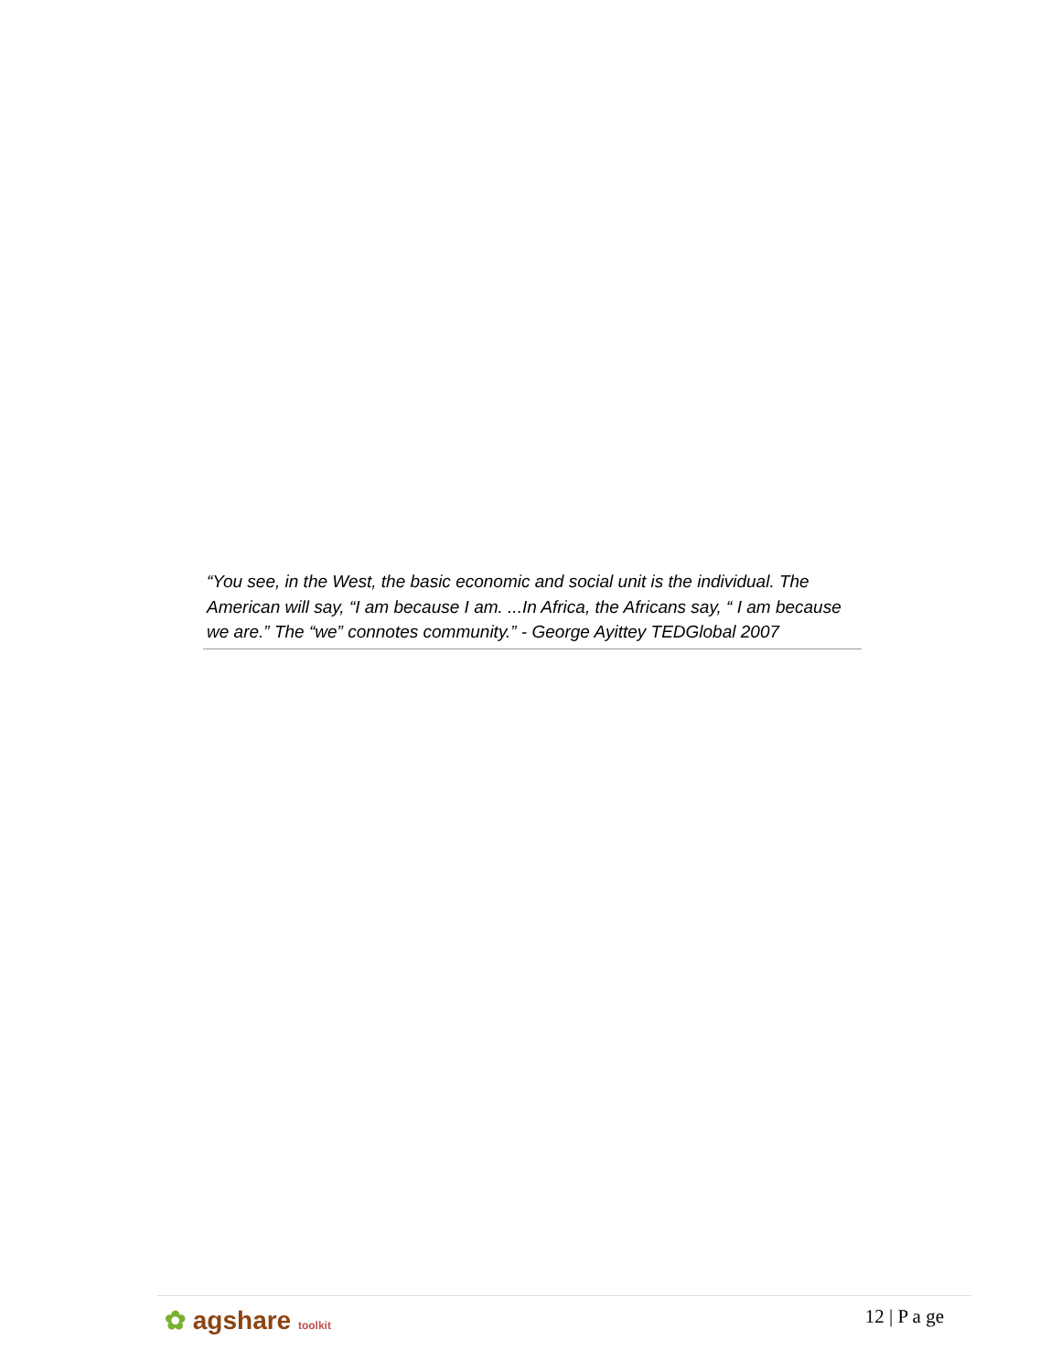“You see, in the West, the basic economic and social unit is the individual. The American will say, “I am because I am. ...In Africa, the Africans say, “ I am because we are.” The “we” connotes community.” - George Ayittey TEDGlobal 2007
✿ agshare toolkit
12 | P a ge